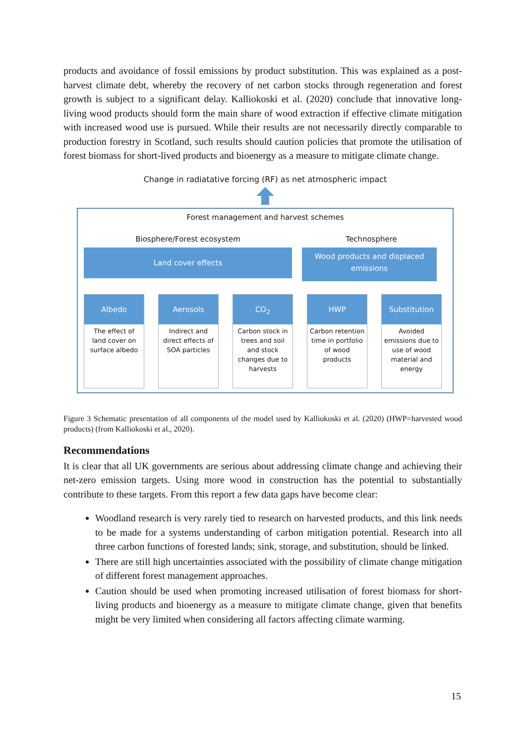products and avoidance of fossil emissions by product substitution. This was explained as a post-harvest climate debt, whereby the recovery of net carbon stocks through regeneration and forest growth is subject to a significant delay. Kalliokoski et al. (2020) conclude that innovative long-living wood products should form the main share of wood extraction if effective climate mitigation with increased wood use is pursued. While their results are not necessarily directly comparable to production forestry in Scotland, such results should caution policies that promote the utilisation of forest biomass for short-lived products and bioenergy as a measure to mitigate climate change.
Change in radiatative forcing (RF) as net atmospheric impact
Forest management and harvest schemes
Biosphere/Forest ecosystem Technosphere
Land cover effects
Wood products and displaced emissions
Albedo
The effect of land cover on surface albedo
Aerosols
Indirect and direct effects of SOA particles
CO<sub>2</sub>
Carbon stock in trees and soil and stock changes due to harvests
HWP
Carbon retention time in portfolio of wood products
Substitution
Avoided emissions due to use of wood material and energy
Figure 3 Schematic presentation of all components of the model used by Kalliokoski et al. (2020) (HWP=harvested wood products) (from Kalliokoski et al., 2020).
Recommendations
It is clear that all UK governments are serious about addressing climate change and achieving their net-zero emission targets. Using more wood in construction has the potential to substantially contribute to these targets. From this report a few data gaps have become clear:
Woodland research is very rarely tied to research on harvested products, and this link needs to be made for a systems understanding of carbon mitigation potential. Research into all three carbon functions of forested lands; sink, storage, and substitution, should be linked.
There are still high uncertainties associated with the possibility of climate change mitigation of different forest management approaches.
Caution should be used when promoting increased utilisation of forest biomass for short-living products and bioenergy as a measure to mitigate climate change, given that benefits might be very limited when considering all factors affecting climate warming.
15